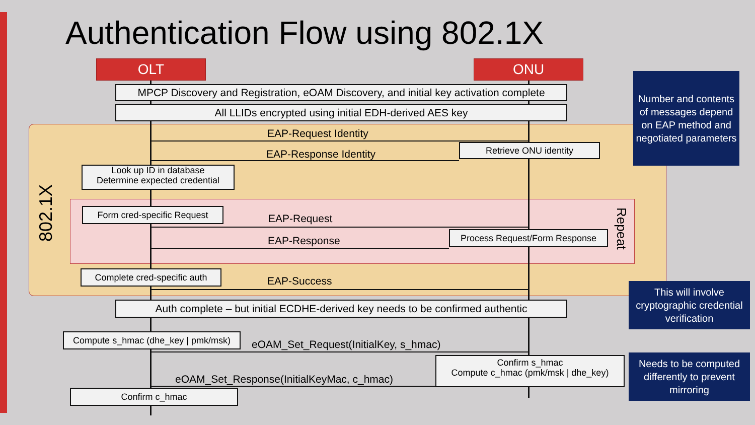Authentication Flow using 802.1X
OLT ONU
MPCP Discovery and Registration, eOAM Discovery, and initial key activation complete
All LLIDs encrypted using initial EDH-derived AES key
802.1X
EAP-Request Identity
Retrieve ONU identity
EAP-Response Identity
Look up ID in database
Determine expected credential
Form cred-specific Request
EAP-Request
Process Request/Form Response
EAP-Response
Repeat
Complete cred-specific auth
EAP-Success
Auth complete – but initial ECDHE-derived key needs to be confirmed authentic
Compute s_hmac (dhe_key | pmk/msk)
eOAM_Set_Request(InitialKey, s_hmac)
Confirm s_hmac
Compute c_hmac (pmk/msk | dhe_key)
eOAM_Set_Response(InitialKeyMac, c_hmac)
Confirm c_hmac
Number and contents of messages depend on EAP method and negotiated parameters
This will involve cryptographic credential verification
Needs to be computed differently to prevent mirroring